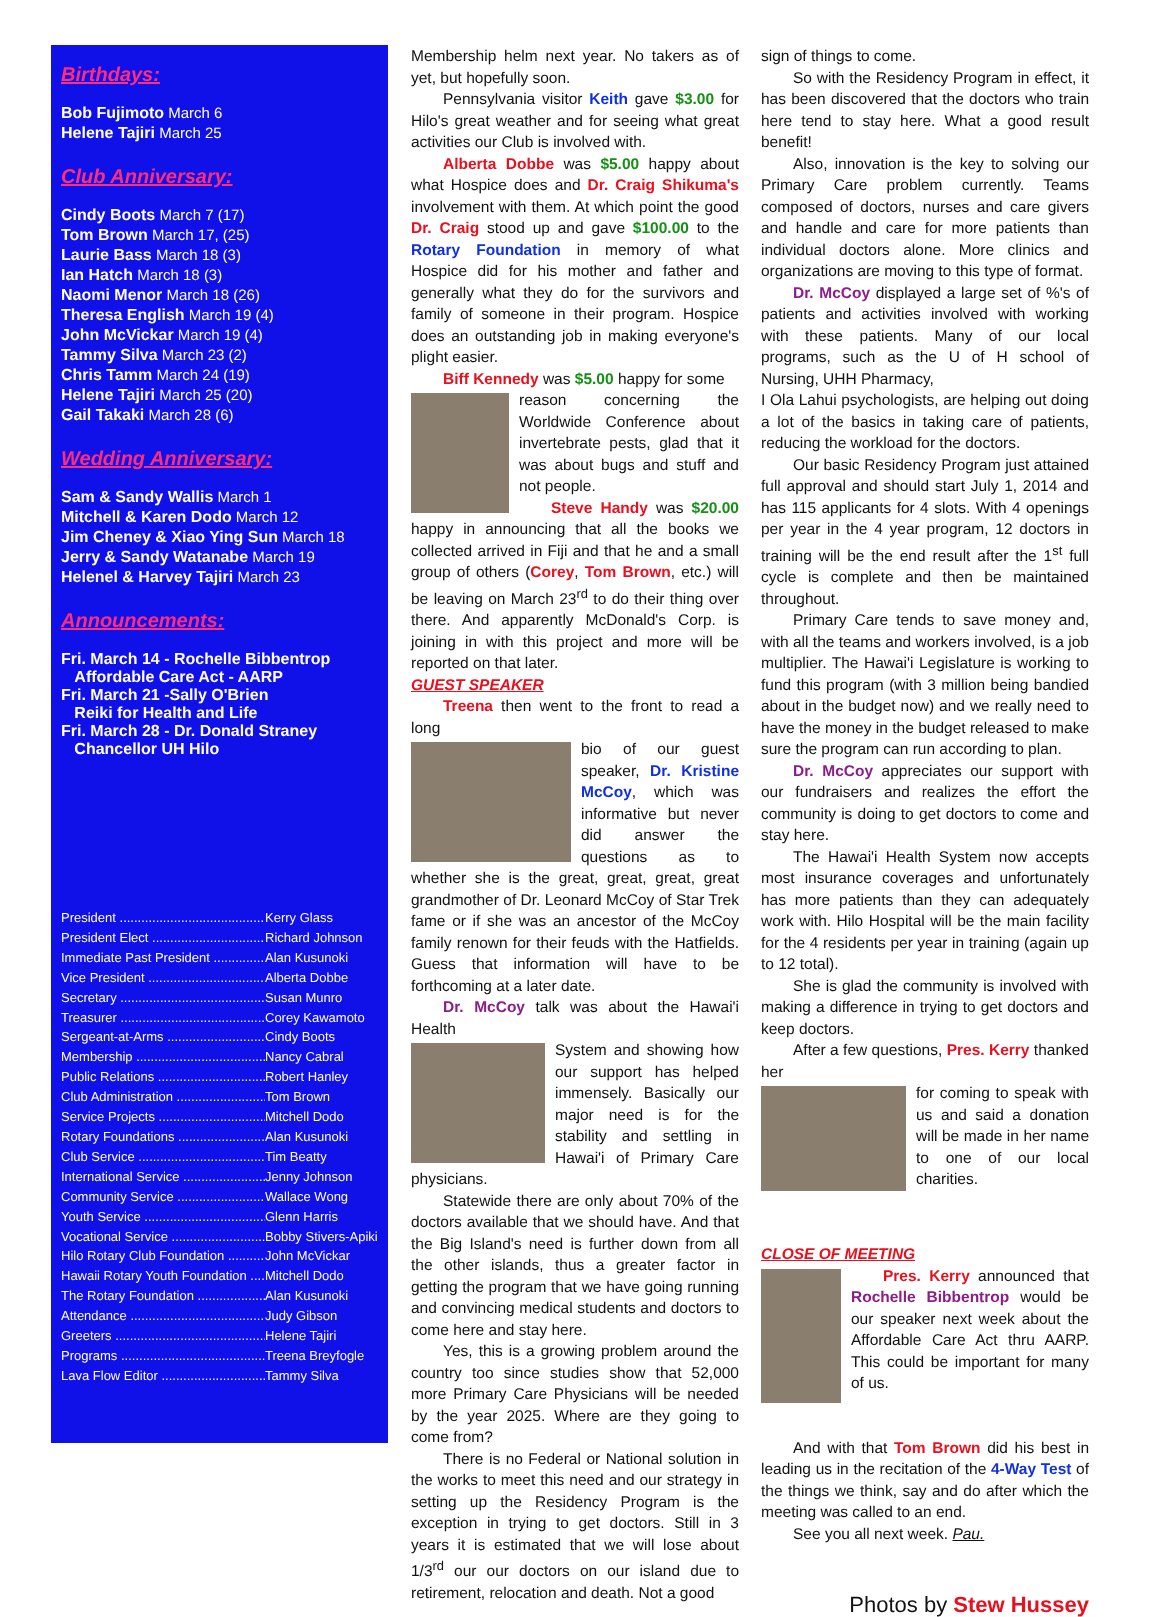Birthdays:
Bob Fujimoto March 6
Helene Tajiri March 25
Club Anniversary:
Cindy Boots March 7 (17)
Tom Brown March 17, (25)
Laurie Bass March 18 (3)
Ian Hatch March 18 (3)
Naomi Menor March 18 (26)
Theresa English March 19 (4)
John McVickar March 19 (4)
Tammy Silva March 23 (2)
Chris Tamm March 24 (19)
Helene Tajiri March 25 (20)
Gail Takaki March 28 (6)
Wedding Anniversary:
Sam & Sandy Wallis March 1
Mitchell & Karen Dodo March 12
Jim Cheney & Xiao Ying Sun March 18
Jerry & Sandy Watanabe March 19
Helenel & Harvey Tajiri March 23
Announcements:
Fri. March 14 - Rochelle Bibbentrop
Affordable Care Act - AARP
Fri. March 21 -Sally O'Brien
Reiki for Health and Life
Fri. March 28 - Dr. Donald Straney
Chancellor UH Hilo
President .......................................... Kerry Glass
President Elect ................................. Richard Johnson
Immediate Past President ............... Alan Kusunoki
Vice President .................................. Alberta Dobbe
Secretary .......................................... Susan Munro
Treasurer .......................................... Corey Kawamoto
Sergeant-at-Arms ............................ Cindy Boots
Membership ...................................... Nancy Cabral
Public Relations ................................ Robert Hanley
Club Administration .......................... Tom Brown
Service Projects ................................ Mitchell Dodo
Rotary Foundations .......................... Alan Kusunoki
Club Service ..................................... Tim Beatty
International Service ......................... Jenny Johnson
Community Service .......................... Wallace Wong
Youth Service ................................... Glenn Harris
Vocational Service ............................ Bobby Stivers-Apiki
Hilo Rotary Club Foundation ............ John McVickar
Hawaii Rotary Youth Foundation ..... Mitchell Dodo
The Rotary Foundation .................... Alan Kusunoki
Attendance ....................................... Judy Gibson
Greeters ............................................ Helene Tajiri
Programs .......................................... Treena Breyfogle
Lava Flow Editor ............................... Tammy Silva
Membership helm next year. No takers as of yet, but hopefully soon.
Pennsylvania visitor Keith gave $3.00 for Hilo's great weather and for seeing what great activities our Club is involved with.
Alberta Dobbe was $5.00 happy about what Hospice does and Dr. Craig Shikuma's involvement with them. At which point the good Dr. Craig stood up and gave $100.00 to the Rotary Foundation in memory of what Hospice did for his mother and father and generally what they do for the survivors and family of someone in their program. Hospice does an outstanding job in making everyone's plight easier.
Biff Kennedy was $5.00 happy for some
reason concerning the Worldwide Conference about invertebrate pests, glad that it was about bugs and stuff and not people.
Steve Handy was $20.00 happy in announcing that all the books we collected arrived in Fiji and that he and a small group of others (Corey, Tom Brown, etc.) will be leaving on March 23<sup>rd</sup> to do their thing over there. And apparently McDonald's Corp. is joining in with this project and more will be reported on that later.
GUEST SPEAKER
Treena then went to the front to read a long
bio of our guest speaker, Dr. Kristine McCoy, which was informative but never did answer the questions as to whether she is the great, great, great, great grandmother of Dr. Leonard McCoy of Star Trek fame or if she was an ancestor of the McCoy family renown for their feuds with the Hatfields. Guess that information will have to be forthcoming at a later date.
Dr. McCoy talk was about the Hawai'i Health
System and showing how our support has helped immensely. Basically our major need is for the stability and settling in Hawai'i of Primary Care physicians.
Statewide there are only about 70% of the doctors available that we should have. And that the Big Island's need is further down from all the other islands, thus a greater factor in getting the program that we have going running and convincing medical students and doctors to come here and stay here.
Yes, this is a growing problem around the country too since studies show that 52,000 more Primary Care Physicians will be needed by the year 2025. Where are they going to come from?
There is no Federal or National solution in the works to meet this need and our strategy in setting up the Residency Program is the exception in trying to get doctors. Still in 3 years it is estimated that we will lose about 1/3<sup>rd</sup> our our doctors on our island due to retirement, relocation and death. Not a good
sign of things to come.
So with the Residency Program in effect, it has been discovered that the doctors who train here tend to stay here. What a good result benefit!
Also, innovation is the key to solving our Primary Care problem currently. Teams composed of doctors, nurses and care givers and handle and care for more patients than individual doctors alone. More clinics and organizations are moving to this type of format.
Dr. McCoy displayed a large set of %'s of patients and activities involved with working with these patients. Many of our local programs, such as the U of H school of Nursing, UHH Pharmacy,
I Ola Lahui psychologists, are helping out doing a lot of the basics in taking care of patients, reducing the workload for the doctors.
Our basic Residency Program just attained full approval and should start July 1, 2014 and has 115 applicants for 4 slots. With 4 openings per year in the 4 year program, 12 doctors in training will be the end result after the 1<sup>st</sup> full cycle is complete and then be maintained throughout.
Primary Care tends to save money and, with all the teams and workers involved, is a job multiplier. The Hawai'i Legislature is working to fund this program (with 3 million being bandied about in the budget now) and we really need to have the money in the budget released to make sure the program can run according to plan.
Dr. McCoy appreciates our support with our fundraisers and realizes the effort the community is doing to get doctors to come and stay here.
The Hawai'i Health System now accepts most insurance coverages and unfortunately has more patients than they can adequately work with. Hilo Hospital will be the main facility for the 4 residents per year in training (again up to 12 total).
She is glad the community is involved with making a difference in trying to get doctors and keep doctors.
After a few questions, Pres. Kerry thanked her
for coming to speak with us and said a donation will be made in her name to one of our local charities.
CLOSE OF MEETING
Pres. Kerry announced that Rochelle Bibbentrop would be our speaker next week about the Affordable Care Act thru AARP. This could be important for many of us.
And with that Tom Brown did his best in leading us in the recitation of the 4-Way Test of the things we think, say and do after which the meeting was called to an end.
See you all next week. Pau.
Photos by Stew Hussey